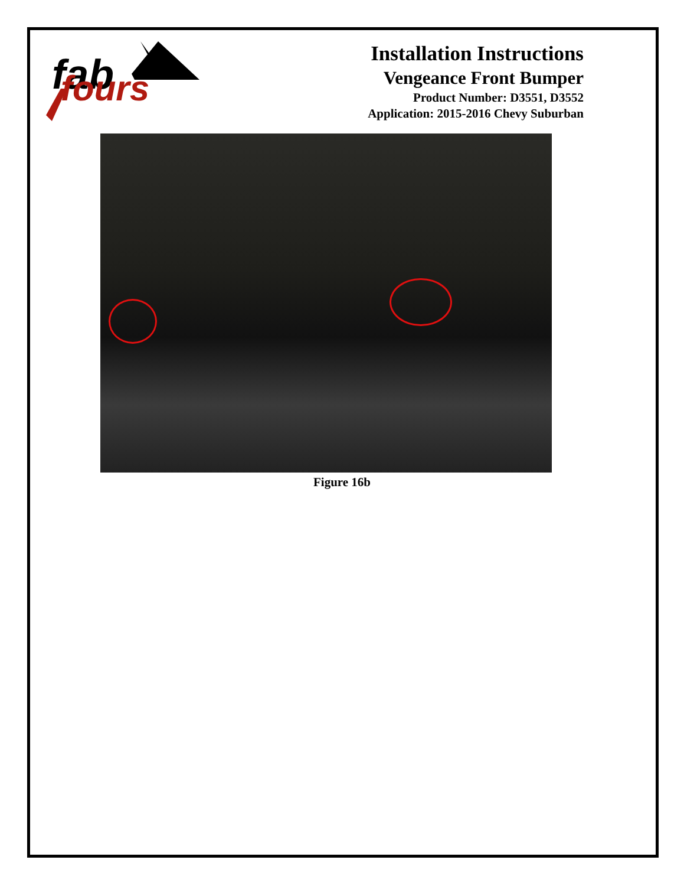fab
fours
Installation Instructions
Vengeance Front Bumper
Product Number: D3551, D3552
Application: 2015-2016 Chevy Suburban
Figure 16b